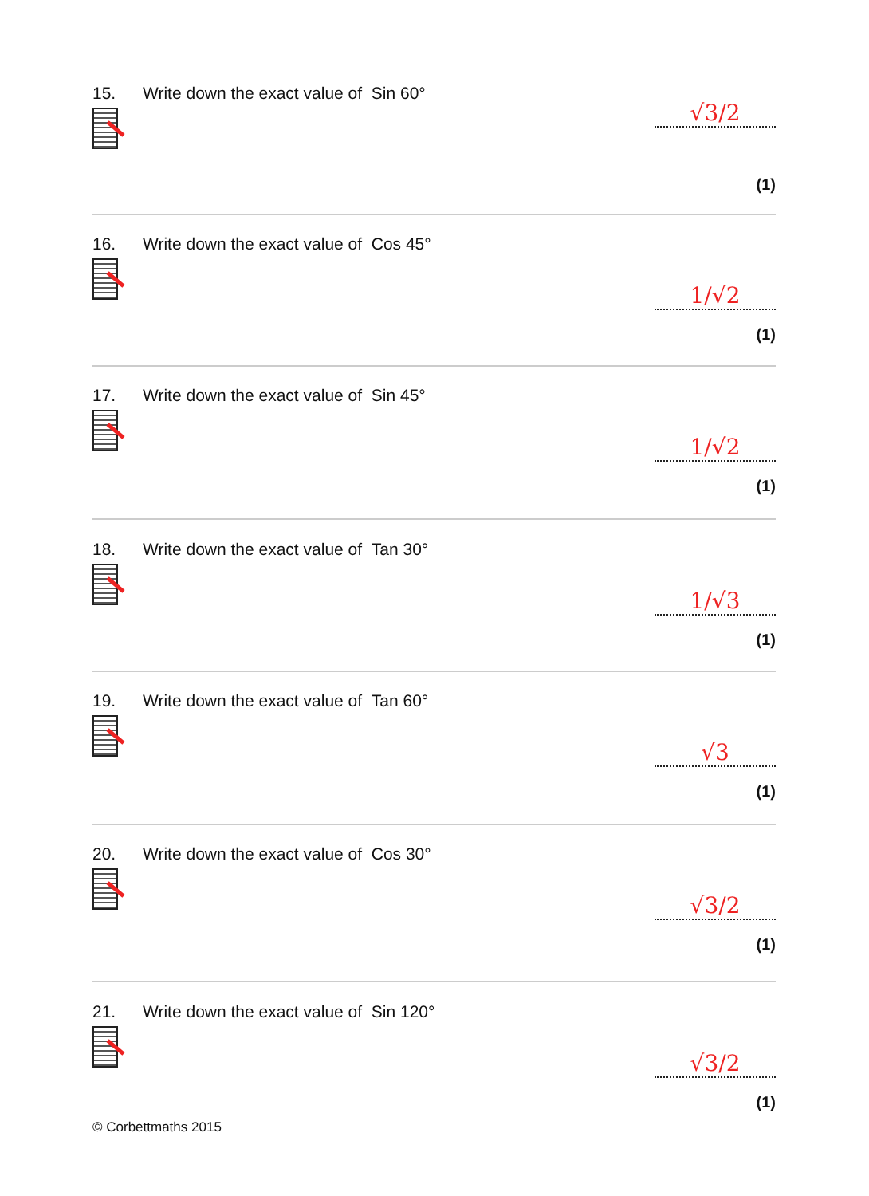15. Write down the exact value of Sin 60°
√3/2
(1)
16. Write down the exact value of Cos 45°
1/√2
(1)
17. Write down the exact value of Sin 45°
1/√2
(1)
18. Write down the exact value of Tan 30°
1/√3
(1)
19. Write down the exact value of Tan 60°
√3
(1)
20. Write down the exact value of Cos 30°
√3/2
(1)
21. Write down the exact value of Sin 120°
√3/2
(1)
© Corbettmaths 2015